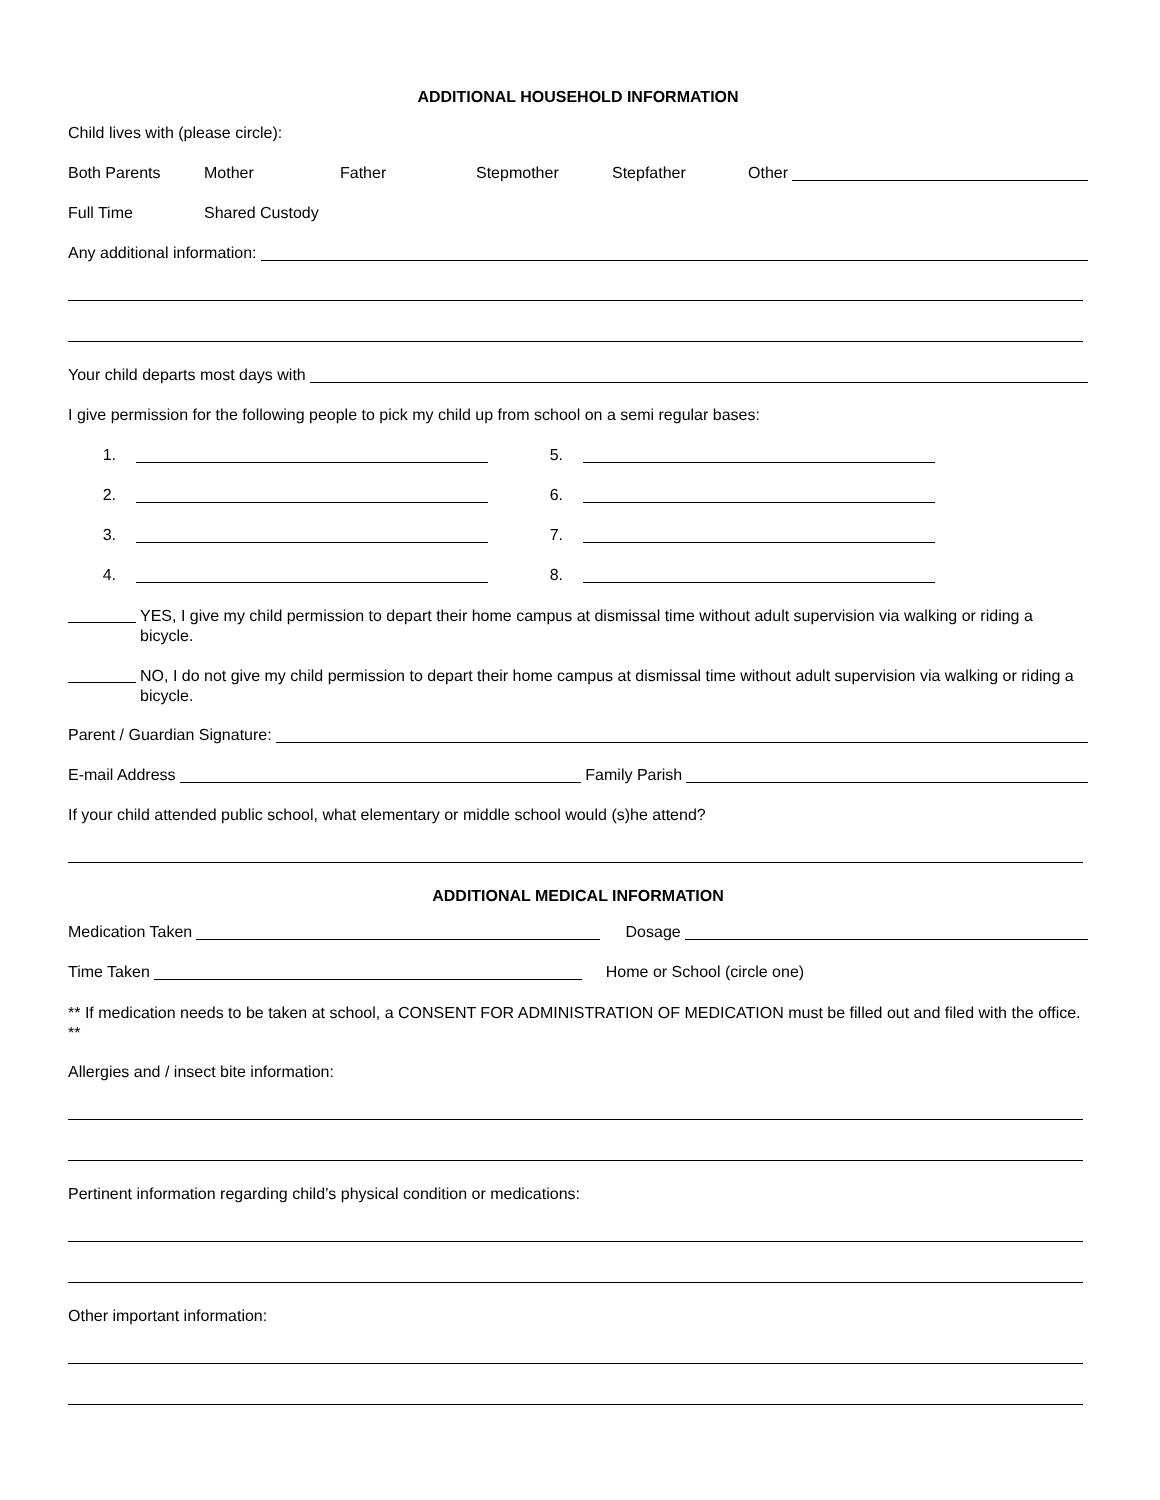ADDITIONAL HOUSEHOLD INFORMATION
Child lives with (please circle):
Both Parents Mother Father Stepmother Stepfather Other
Full Time Shared Custody
Any additional information:
Your child departs most days with
I give permission for the following people to pick my child up from school on a semi regular bases:
1. 5.
2. 6.
3. 7.
4. 8.
YES, I give my child permission to depart their home campus at dismissal time without adult supervision via walking or riding a bicycle.
NO, I do not give my child permission to depart their home campus at dismissal time without adult supervision via walking or riding a bicycle.
Parent / Guardian Signature:
E-mail Address Family Parish
If your child attended public school, what elementary or middle school would (s)he attend?
ADDITIONAL MEDICAL INFORMATION
Medication Taken Dosage
Time Taken Home or School (circle one)
** If medication needs to be taken at school, a CONSENT FOR ADMINISTRATION OF MEDICATION must be filled out and filed with the office. **
Allergies and / insect bite information:
Pertinent information regarding child’s physical condition or medications:
Other important information: